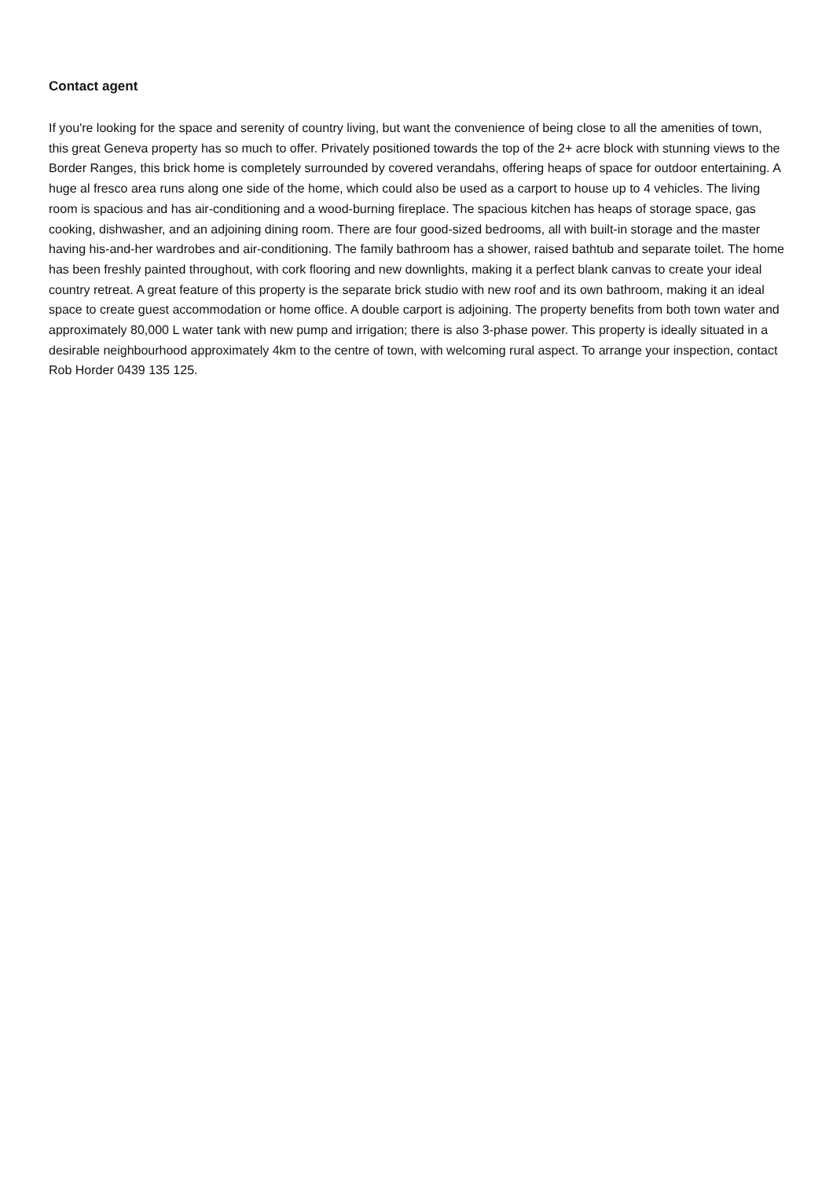Contact agent
If you're looking for the space and serenity of country living, but want the convenience of being close to all the amenities of town, this great Geneva property has so much to offer. Privately positioned towards the top of the 2+ acre block with stunning views to the Border Ranges, this brick home is completely surrounded by covered verandahs, offering heaps of space for outdoor entertaining. A huge al fresco area runs along one side of the home, which could also be used as a carport to house up to 4 vehicles. The living room is spacious and has air-conditioning and a wood-burning fireplace. The spacious kitchen has heaps of storage space, gas cooking, dishwasher, and an adjoining dining room. There are four good-sized bedrooms, all with built-in storage and the master having his-and-her wardrobes and air-conditioning. The family bathroom has a shower, raised bathtub and separate toilet. The home has been freshly painted throughout, with cork flooring and new downlights, making it a perfect blank canvas to create your ideal country retreat. A great feature of this property is the separate brick studio with new roof and its own bathroom, making it an ideal space to create guest accommodation or home office. A double carport is adjoining. The property benefits from both town water and approximately 80,000 L water tank with new pump and irrigation; there is also 3-phase power. This property is ideally situated in a desirable neighbourhood approximately 4km to the centre of town, with welcoming rural aspect. To arrange your inspection, contact Rob Horder 0439 135 125.